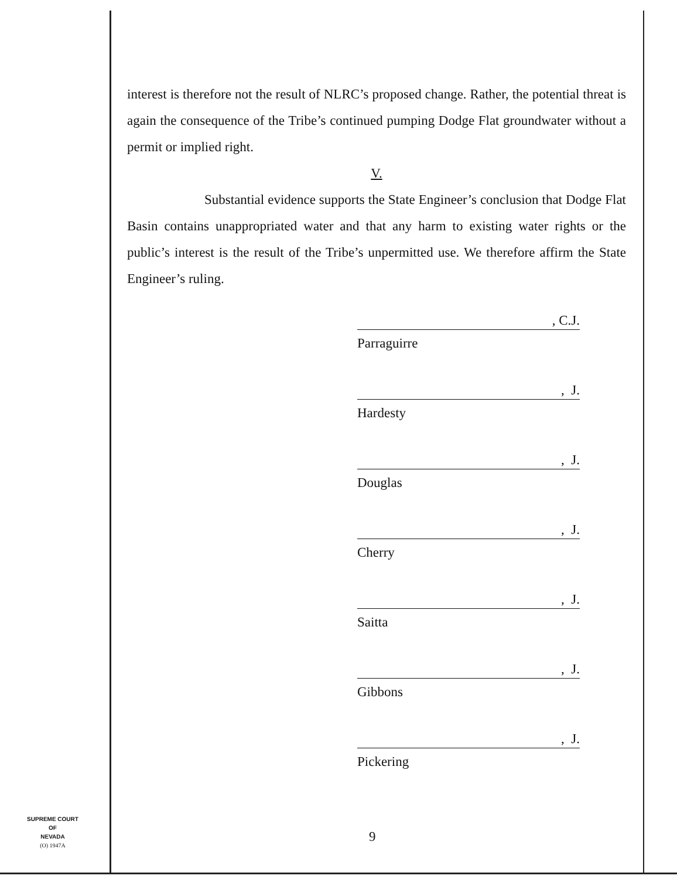interest is therefore not the result of NLRC’s proposed change. Rather, the potential threat is again the consequence of the Tribe’s continued pumping Dodge Flat groundwater without a permit or implied right.
V.
Substantial evidence supports the State Engineer’s conclusion that Dodge Flat Basin contains unappropriated water and that any harm to existing water rights or the public’s interest is the result of the Tribe’s unpermitted use. We therefore affirm the State Engineer’s ruling.
, C.J.
Parraguirre
, J.
Hardesty
, J.
Douglas
, J.
Cherry
, J.
Saitta
, J.
Gibbons
, J.
Pickering
SUPREME COURT
OF
NEVADA
(O) 1947A
9